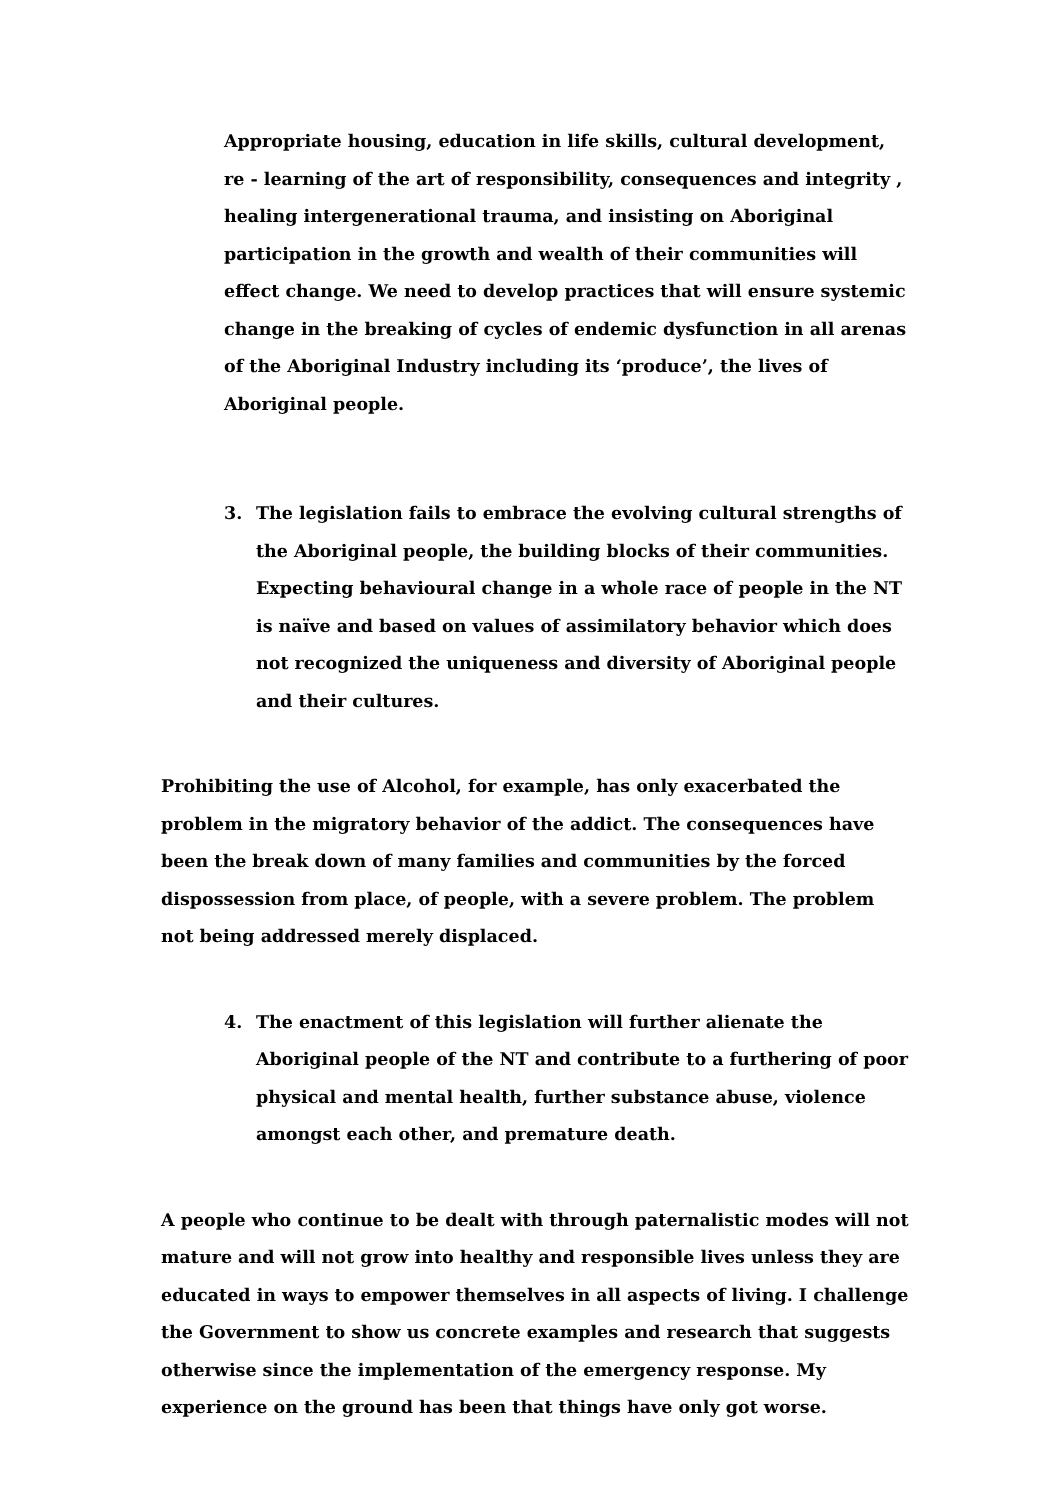Appropriate housing, education in life skills, cultural development, re - learning of the art of responsibility, consequences and integrity , healing intergenerational trauma, and insisting on Aboriginal participation in the growth and wealth of their communities will effect change. We need to develop practices that will ensure systemic change in the breaking of cycles of endemic dysfunction in all arenas of the Aboriginal Industry including its ‘produce’, the lives of Aboriginal people.
3. The legislation fails to embrace the evolving cultural strengths of the Aboriginal people, the building blocks of their communities. Expecting behavioural change in a whole race of people in the NT is naïve and based on values of assimilatory behavior which does not recognized the uniqueness and diversity of Aboriginal people and their cultures.
Prohibiting the use of Alcohol, for example, has only exacerbated the problem in the migratory behavior of the addict. The consequences have been the break down of many families and communities by the forced dispossession from place, of people, with a severe problem. The problem not being addressed merely displaced.
4. The enactment of this legislation will further alienate the Aboriginal people of the NT and contribute to a furthering of poor physical and mental health, further substance abuse, violence amongst each other, and premature death.
A people who continue to be dealt with through paternalistic modes will not mature and will not grow into healthy and responsible lives unless they are educated in ways to empower themselves in all aspects of living. I challenge the Government to show us concrete examples and research that suggests otherwise since the implementation of the emergency response. My experience on the ground has been that things have only got worse.